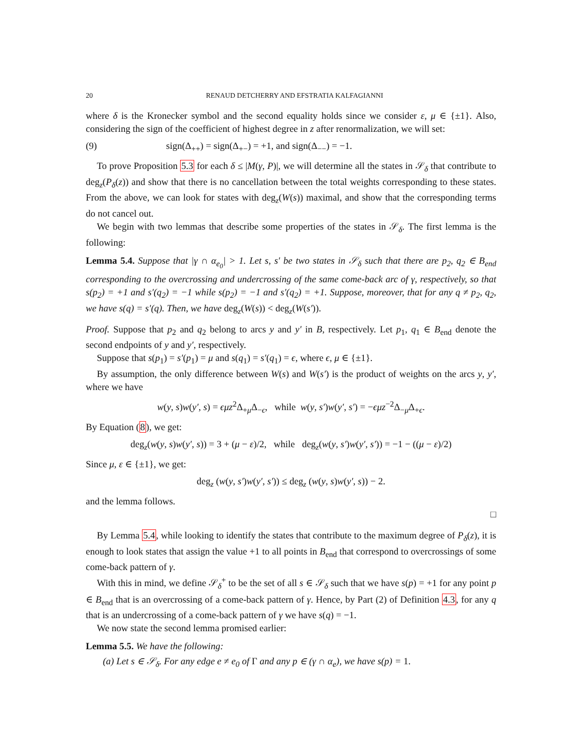20 RENAUD DETCHERRY AND EFSTRATIA KALFAGIANNI
where δ is the Kronecker symbol and the second equality holds since we consider ε, μ ∈ {±1}. Also, considering the sign of the coefficient of highest degree in z after renormalization, we will set:
(9) sign(Δ<sub>++</sub>) = sign(Δ<sub>+−</sub>) = +1, and sign(Δ<sub>−−</sub>) = −1.
To prove Proposition 5.3 for each δ ≤ |M(γ, P)|, we will determine all the states in 𝒮<sub>δ</sub> that contribute to deg<sub>z</sub>(P<sub>δ</sub>(z)) and show that there is no cancellation between the total weights corresponding to these states. From the above, we can look for states with deg<sub>z</sub>(W(s)) maximal, and show that the corresponding terms do not cancel out.
We begin with two lemmas that describe some properties of the states in 𝒮<sub>δ</sub>. The first lemma is the following:
Lemma 5.4. Suppose that |γ ∩ α<sub>e<sub>0</sub></sub>| > 1. Let s, s′ be two states in 𝒮<sub>δ</sub> such that there are p<sub>2</sub>, q<sub>2</sub> ∈ B<sub>end</sub> corresponding to the overcrossing and undercrossing of the same come-back arc of γ, respectively, so that s(p<sub>2</sub>) = +1 and s′(q<sub>2</sub>) = −1 while s(p<sub>2</sub>) = −1 and s′(q<sub>2</sub>) = +1. Suppose, moreover, that for any q ≠ p<sub>2</sub>, q<sub>2</sub>, we have s(q) = s′(q). Then, we have deg<sub>z</sub>(W(s)) < deg<sub>z</sub>(W(s′)).
Proof. Suppose that p<sub>2</sub> and q<sub>2</sub> belong to arcs y and y′ in B, respectively. Let p<sub>1</sub>, q<sub>1</sub> ∈ B<sub>end</sub> denote the second endpoints of y and y′, respectively.
Suppose that s(p<sub>1</sub>) = s′(p<sub>1</sub>) = μ and s(q<sub>1</sub>) = s′(q<sub>1</sub>) = ϵ, where ϵ, μ ∈ {±1}.
By assumption, the only difference between W(s) and W(s′) is the product of weights on the arcs y, y′, where we have
w(y, s)w(y′, s) = ϵμz<sup>2</sup>Δ<sub>+μ</sub>Δ<sub>−ϵ</sub>, while w(y, s′)w(y′, s′) = −ϵμz<sup>−2</sup>Δ<sub>−μ</sub>Δ<sub>+ϵ</sub>.
By Equation (8), we get:
deg<sub>z</sub>(w(y, s)w(y′, s)) = 3 + (μ − ε)/2, while deg<sub>z</sub>(w(y, s′)w(y′, s′)) = −1 − ((μ − ε)/2)
Since μ, ε ∈ {±1}, we get:
deg<sub>z</sub> (w(y, s′)w(y′, s′)) ≤ deg<sub>z</sub> (w(y, s)w(y′, s)) − 2.
and the lemma follows.
□
By Lemma 5.4, while looking to identify the states that contribute to the maximum degree of P<sub>δ</sub>(z), it is enough to look states that assign the value +1 to all points in B<sub>end</sub> that correspond to overcrossings of some come-back pattern of γ.
With this in mind, we define 𝒮<sub>δ</sub><sup>+</sup> to be the set of all s ∈ 𝒮<sub>δ</sub> such that we have s(p) = +1 for any point p ∈ B<sub>end</sub> that is an overcrossing of a come-back pattern of γ. Hence, by Part (2) of Definition 4.3, for any q that is an undercrossing of a come-back pattern of γ we have s(q) = −1.
We now state the second lemma promised earlier:
Lemma 5.5. We have the following:
(a) Let s ∈ 𝒮<sub>δ</sub>. For any edge e ≠ e<sub>0</sub> of Γ and any p ∈ (γ ∩ α<sub>e</sub>), we have s(p) = 1.